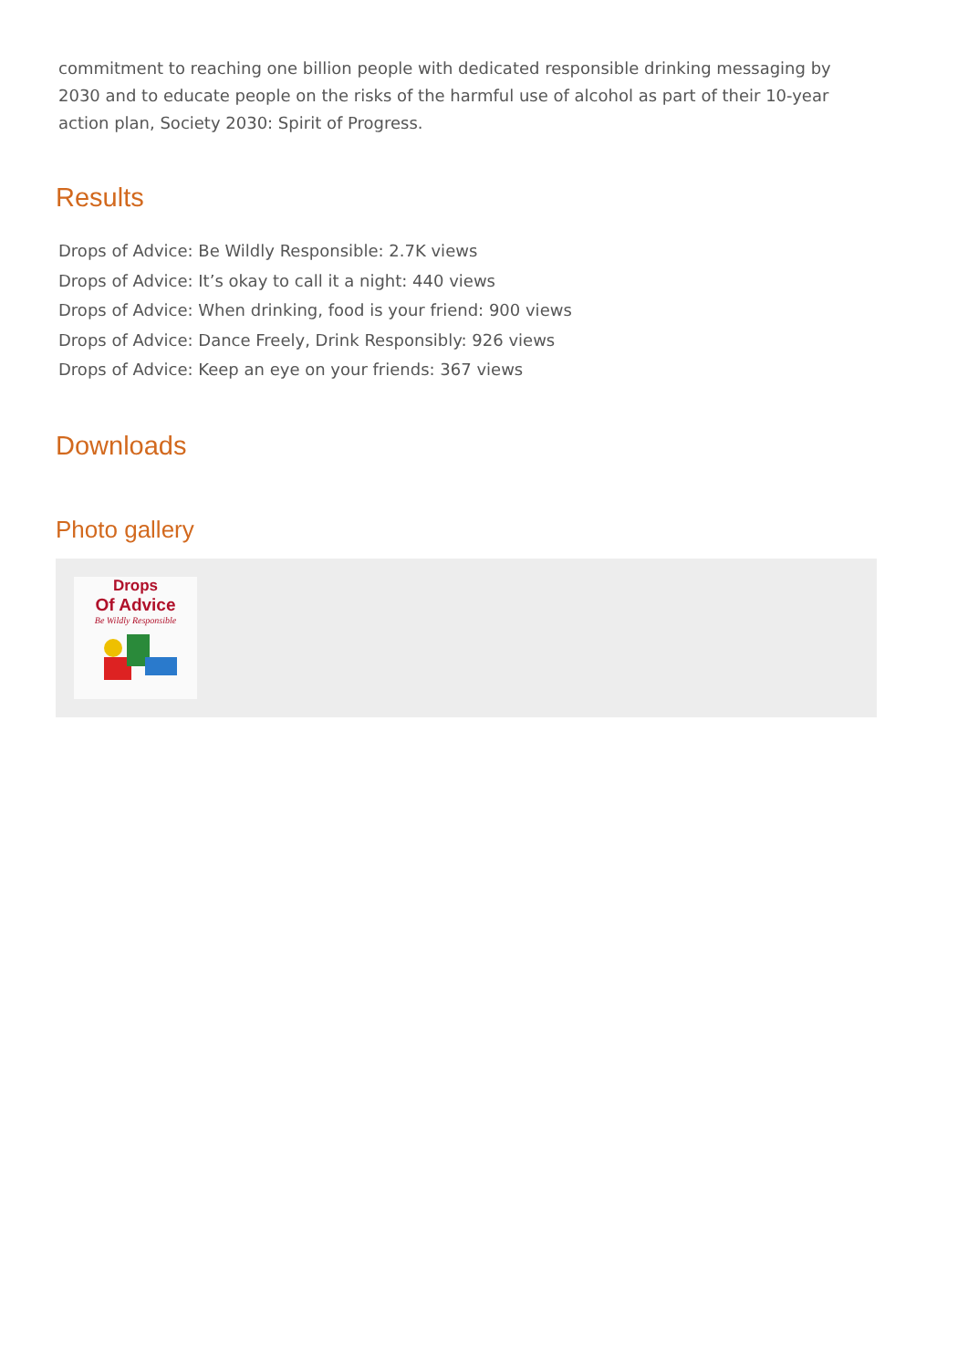commitment to reaching one billion people with dedicated responsible drinking messaging by 2030 and to educate people on the risks of the harmful use of alcohol as part of their 10-year action plan, Society 2030: Spirit of Progress.
Results
Drops of Advice: Be Wildly Responsible: 2.7K views
Drops of Advice: It’s okay to call it a night: 440 views
Drops of Advice: When drinking, food is your friend: 900 views
Drops of Advice: Dance Freely, Drink Responsibly: 926 views
Drops of Advice: Keep an eye on your friends: 367 views
Downloads
Photo gallery
Drops
Of Advice
Be Wildly Responsible